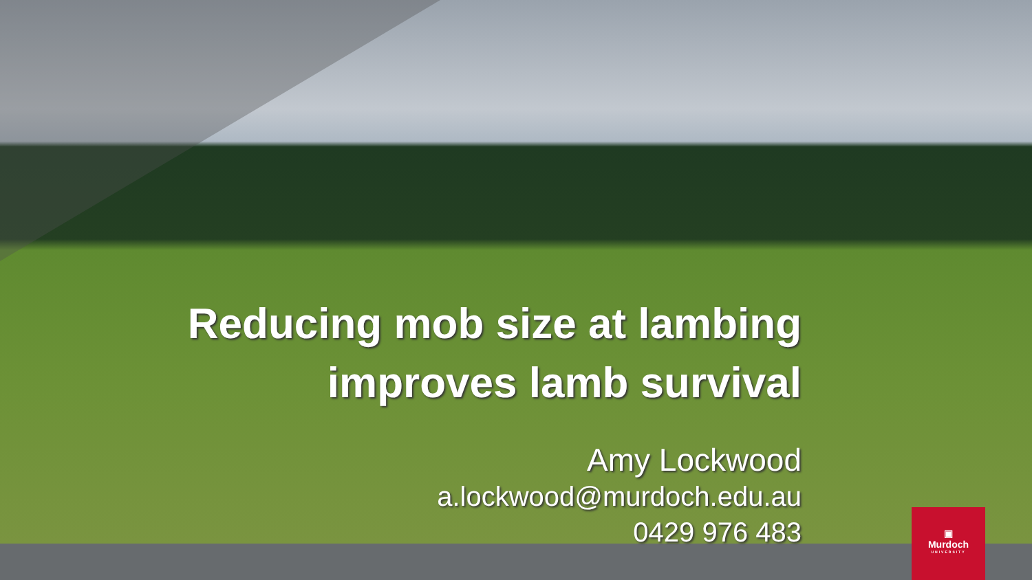Reducing mob size at lambing
improves lamb survival
Amy Lockwood
a.lockwood@murdoch.edu.au
0429 976 483
▣
Murdoch
UNIVERSITY